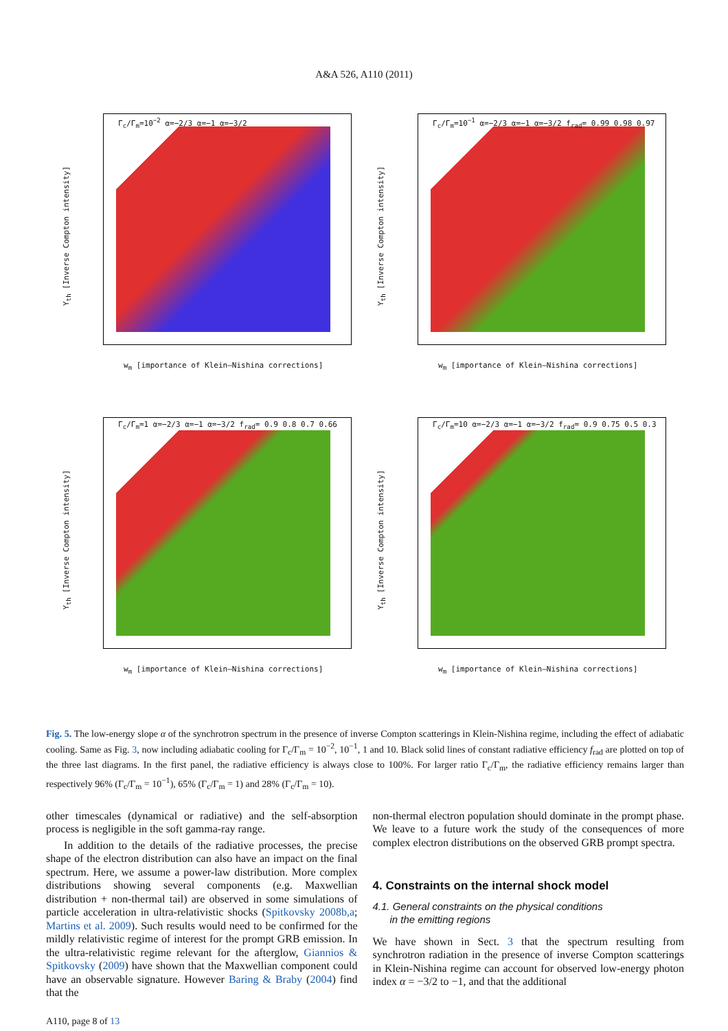A&A 526, A110 (2011)
Γ<sub>c</sub>/Γ<sub>m</sub>=10<sup>−2</sup> α=−2/3 α=−1 α=−3/2
w<sub>m</sub> [importance of Klein–Nishina corrections]
Y<sub>th</sub> [Inverse Compton intensity]
Γ<sub>c</sub>/Γ<sub>m</sub>=10<sup>−1</sup> α=−2/3 α=−1 α=−3/2 f<sub>rad</sub>= 0.99 0.98 0.97
w<sub>m</sub> [importance of Klein–Nishina corrections]
Y<sub>th</sub> [Inverse Compton intensity]
Γ<sub>c</sub>/Γ<sub>m</sub>=1 α=−2/3 α=−1 α=−3/2 f<sub>rad</sub>= 0.9 0.8 0.7 0.66
w<sub>m</sub> [importance of Klein–Nishina corrections]
Y<sub>th</sub> [Inverse Compton intensity]
Γ<sub>c</sub>/Γ<sub>m</sub>=10 α=−2/3 α=−1 α=−3/2 f<sub>rad</sub>= 0.9 0.75 0.5 0.3
w<sub>m</sub> [importance of Klein–Nishina corrections]
Y<sub>th</sub> [Inverse Compton intensity]
Fig. 5. The low-energy slope α of the synchrotron spectrum in the presence of inverse Compton scatterings in Klein-Nishina regime, including the effect of adiabatic cooling. Same as Fig. 3, now including adiabatic cooling for Γ<sub>c</sub>/Γ<sub>m</sub> = 10<sup>−2</sup>, 10<sup>−1</sup>, 1 and 10. Black solid lines of constant radiative efficiency f<sub>rad</sub> are plotted on top of the three last diagrams. In the first panel, the radiative efficiency is always close to 100%. For larger ratio Γ<sub>c</sub>/Γ<sub>m</sub>, the radiative efficiency remains larger than respectively 96% (Γ<sub>c</sub>/Γ<sub>m</sub> = 10<sup>−1</sup>), 65% (Γ<sub>c</sub>/Γ<sub>m</sub> = 1) and 28% (Γ<sub>c</sub>/Γ<sub>m</sub> = 10).
other timescales (dynamical or radiative) and the self-absorption process is negligible in the soft gamma-ray range.
In addition to the details of the radiative processes, the precise shape of the electron distribution can also have an impact on the final spectrum. Here, we assume a power-law distribution. More complex distributions showing several components (e.g. Maxwellian distribution + non-thermal tail) are observed in some simulations of particle acceleration in ultra-relativistic shocks (Spitkovsky 2008b,a; Martins et al. 2009). Such results would need to be confirmed for the mildly relativistic regime of interest for the prompt GRB emission. In the ultra-relativistic regime relevant for the afterglow, Giannios & Spitkovsky (2009) have shown that the Maxwellian component could have an observable signature. However Baring & Braby (2004) find that the
non-thermal electron population should dominate in the prompt phase. We leave to a future work the study of the consequences of more complex electron distributions on the observed GRB prompt spectra.
4. Constraints on the internal shock model
4.1. General constraints on the physical conditions
in the emitting regions
We have shown in Sect. 3 that the spectrum resulting from synchrotron radiation in the presence of inverse Compton scatterings in Klein-Nishina regime can account for observed low-energy photon index α = −3/2 to −1, and that the additional
A110, page 8 of 13